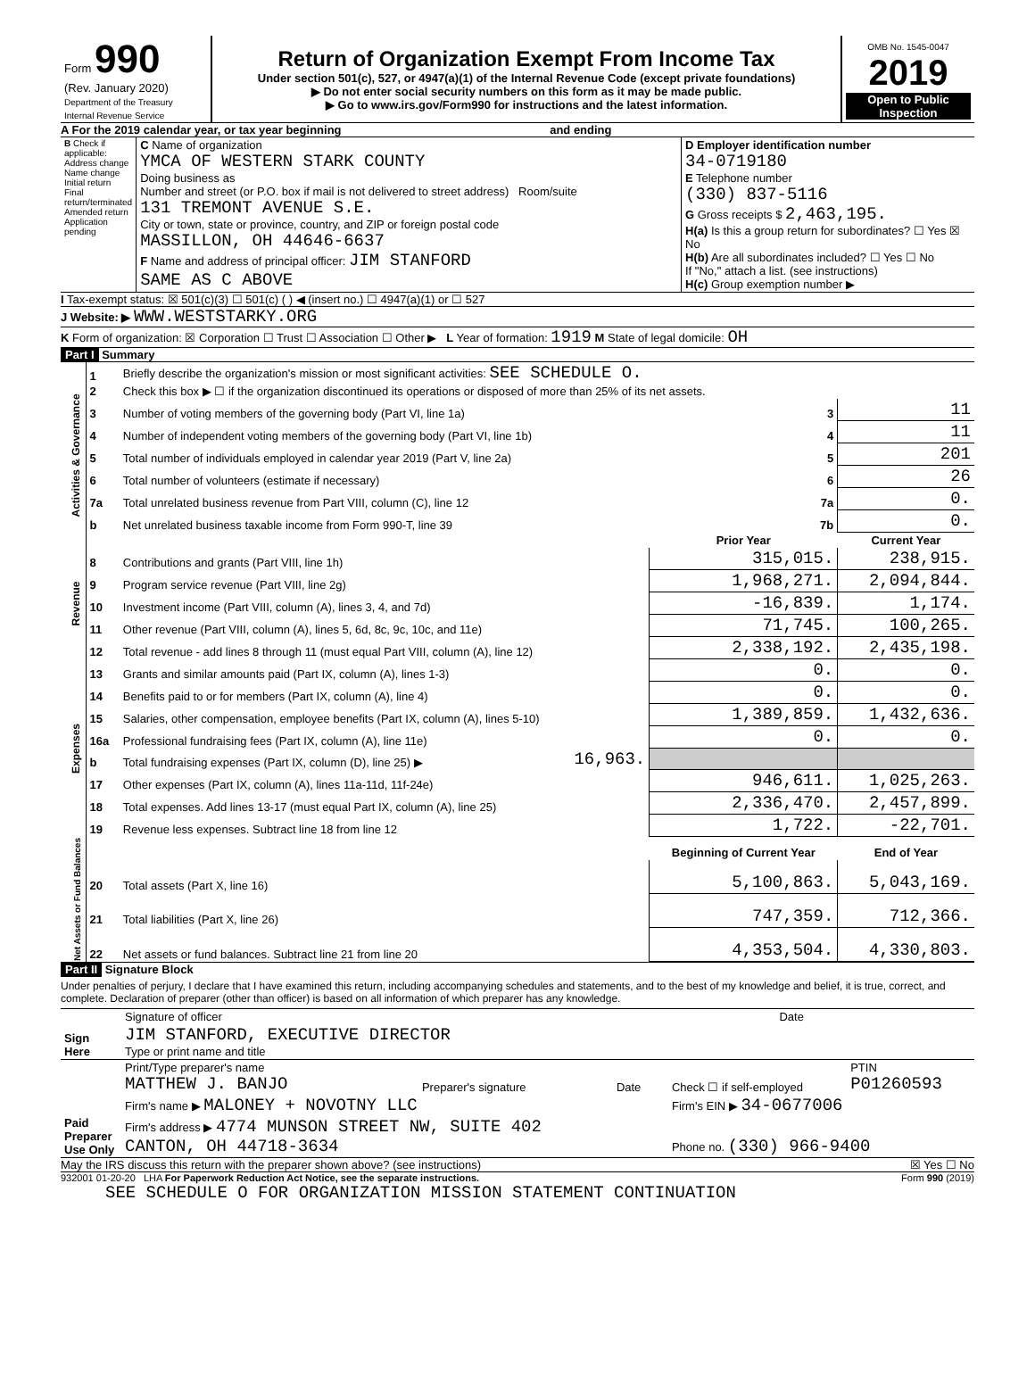| Form 990 (Rev. January 2020) Department of the Treasury Internal Revenue Service | Return of Organization Exempt From Income Tax Under section 501(c), 527, or 4947(a)(1) of the Internal Revenue Code (except private foundations) ▶ Do not enter social security numbers on this form as it may be made public. ▶ Go to www.irs.gov/Form990 for instructions and the latest information. | OMB No. 1545-0047 2019 Open to Public Inspection |
A For the 2019 calendar year, or tax year beginning and ending
| B Check if applicable: Address change Name change Initial return Final return/terminated Amended return Application pending | C Name of organization YMCA OF WESTERN STARK COUNTY Doing business as Number and street (or P.O. box if mail is not delivered to street address) Room/suite 131 TREMONT AVENUE S.E. City or town, state or province, country, and ZIP or foreign postal code MASSILLON, OH 44646-6637 F Name and address of principal officer: JIM STANFORD SAME AS C ABOVE | D Employer identification number 34-0719180 E Telephone number (330) 837-5116 G Gross receipts $ 2,463,195. H(a) Is this a group return for subordinates? ☐ Yes ☒ No H(b) Are all subordinates included? ☐ Yes ☐ No If "No," attach a list. (see instructions) H(c) Group exemption number ▶ |
I Tax-exempt status: ☒ 501(c)(3) ☐ 501(c) ( ) ◀ (insert no.) ☐ 4947(a)(1) or ☐ 527
J Website: ▶ WWW.WESTSTARKY.ORG
K Form of organization: ☒ Corporation ☐ Trust ☐ Association ☐ Other ▶ L Year of formation: 1919 M State of legal domicile: OH
Part I Summary
| Activities & Governance | 1 | Briefly describe the organization's mission or most significant activities: SEE SCHEDULE O. | | | |
| | 2 | Check this box ▶ ☐ if the organization discontinued its operations or disposed of more than 25% of its net assets. | | | |
| | 3 | Number of voting members of the governing body (Part VI, line 1a) | | 3 | 11 |
| | 4 | Number of independent voting members of the governing body (Part VI, line 1b) | | 4 | 11 |
| | 5 | Total number of individuals employed in calendar year 2019 (Part V, line 2a) | | 5 | 201 |
| | 6 | Total number of volunteers (estimate if necessary) | | 6 | 26 |
| | 7a | Total unrelated business revenue from Part VIII, column (C), line 12 | | 7a | 0. |
| | b | Net unrelated business taxable income from Form 990-T, line 39 | | 7b | 0. |
| | | | | Prior Year | Current Year |
| Revenue | 8 | Contributions and grants (Part VIII, line 1h) | | 315,015. | 238,915. |
| | 9 | Program service revenue (Part VIII, line 2g) | | 1,968,271. | 2,094,844. |
| | 10 | Investment income (Part VIII, column (A), lines 3, 4, and 7d) | | -16,839. | 1,174. |
| | 11 | Other revenue (Part VIII, column (A), lines 5, 6d, 8c, 9c, 10c, and 11e) | | 71,745. | 100,265. |
| | 12 | Total revenue - add lines 8 through 11 (must equal Part VIII, column (A), line 12) | | 2,338,192. | 2,435,198. |
| Expenses | 13 | Grants and similar amounts paid (Part IX, column (A), lines 1-3) | | 0. | 0. |
| | 14 | Benefits paid to or for members (Part IX, column (A), line 4) | | 0. | 0. |
| | 15 | Salaries, other compensation, employee benefits (Part IX, column (A), lines 5-10) | | 1,389,859. | 1,432,636. |
| | 16a | Professional fundraising fees (Part IX, column (A), line 11e) | | 0. | 0. |
| | b | Total fundraising expenses (Part IX, column (D), line 25) ▶ | 16,963. | | |
| | 17 | Other expenses (Part IX, column (A), lines 11a-11d, 11f-24e) | | 946,611. | 1,025,263. |
| | 18 | Total expenses. Add lines 13-17 (must equal Part IX, column (A), line 25) | | 2,336,470. | 2,457,899. |
| | 19 | Revenue less expenses. Subtract line 18 from line 12 | | 1,722. | -22,701. |
| Net Assets or Fund Balances | | | | Beginning of Current Year | End of Year |
| | 20 | Total assets (Part X, line 16) | | 5,100,863. | 5,043,169. |
| | 21 | Total liabilities (Part X, line 26) | | 747,359. | 712,366. |
| | 22 | Net assets or fund balances. Subtract line 21 from line 20 | | 4,353,504. | 4,330,803. |
Part II Signature Block
Under penalties of perjury, I declare that I have examined this return, including accompanying schedules and statements, and to the best of my knowledge and belief, it is true, correct, and complete. Declaration of preparer (other than officer) is based on all information of which preparer has any knowledge.
| Sign Here | Signature of officer | Date |
| | JIM STANFORD, EXECUTIVE DIRECTOR Type or print name and title | |
| Paid Preparer Use Only | Print/Type preparer's name MATTHEW J. BANJO | Preparer's signature | Date | Check ☐ if self-employed | PTIN P01260593 |
| | Firm's name ▶ MALONEY + NOVOTNY LLC | | | Firm's EIN ▶ 34-0677006 | |
| | Firm's address ▶ 4774 MUNSON STREET NW, SUITE 402 CANTON, OH 44718-3634 | | | Phone no. (330) 966-9400 | |
May the IRS discuss this return with the preparer shown above? (see instructions) ☒ Yes ☐ No
932001 01-20-20 LHA For Paperwork Reduction Act Notice, see the separate instructions. Form 990 (2019)
SEE SCHEDULE O FOR ORGANIZATION MISSION STATEMENT CONTINUATION